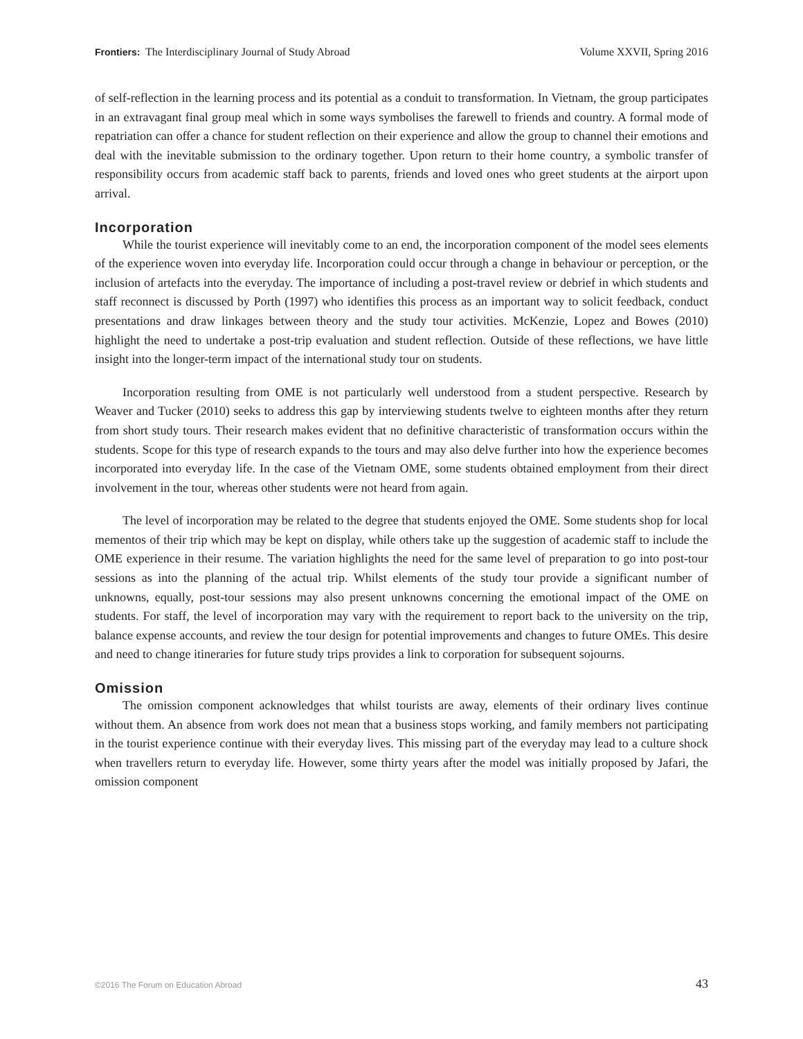Frontiers: The Interdisciplinary Journal of Study Abroad Volume XXVII, Spring 2016
of self-reflection in the learning process and its potential as a conduit to transformation. In Vietnam, the group participates in an extravagant final group meal which in some ways symbolises the farewell to friends and country. A formal mode of repatriation can offer a chance for student reflection on their experience and allow the group to channel their emotions and deal with the inevitable submission to the ordinary together. Upon return to their home country, a symbolic transfer of responsibility occurs from academic staff back to parents, friends and loved ones who greet students at the airport upon arrival.
Incorporation
While the tourist experience will inevitably come to an end, the incorporation component of the model sees elements of the experience woven into everyday life. Incorporation could occur through a change in behaviour or perception, or the inclusion of artefacts into the everyday. The importance of including a post-travel review or debrief in which students and staff reconnect is discussed by Porth (1997) who identifies this process as an important way to solicit feedback, conduct presentations and draw linkages between theory and the study tour activities. McKenzie, Lopez and Bowes (2010) highlight the need to undertake a post-trip evaluation and student reflection. Outside of these reflections, we have little insight into the longer-term impact of the international study tour on students.
Incorporation resulting from OME is not particularly well understood from a student perspective. Research by Weaver and Tucker (2010) seeks to address this gap by interviewing students twelve to eighteen months after they return from short study tours. Their research makes evident that no definitive characteristic of transformation occurs within the students. Scope for this type of research expands to the tours and may also delve further into how the experience becomes incorporated into everyday life. In the case of the Vietnam OME, some students obtained employment from their direct involvement in the tour, whereas other students were not heard from again.
The level of incorporation may be related to the degree that students enjoyed the OME. Some students shop for local mementos of their trip which may be kept on display, while others take up the suggestion of academic staff to include the OME experience in their resume. The variation highlights the need for the same level of preparation to go into post-tour sessions as into the planning of the actual trip. Whilst elements of the study tour provide a significant number of unknowns, equally, post-tour sessions may also present unknowns concerning the emotional impact of the OME on students. For staff, the level of incorporation may vary with the requirement to report back to the university on the trip, balance expense accounts, and review the tour design for potential improvements and changes to future OMEs. This desire and need to change itineraries for future study trips provides a link to corporation for subsequent sojourns.
Omission
The omission component acknowledges that whilst tourists are away, elements of their ordinary lives continue without them. An absence from work does not mean that a business stops working, and family members not participating in the tourist experience continue with their everyday lives. This missing part of the everyday may lead to a culture shock when travellers return to everyday life. However, some thirty years after the model was initially proposed by Jafari, the omission component
©2016 The Forum on Education Abroad 43